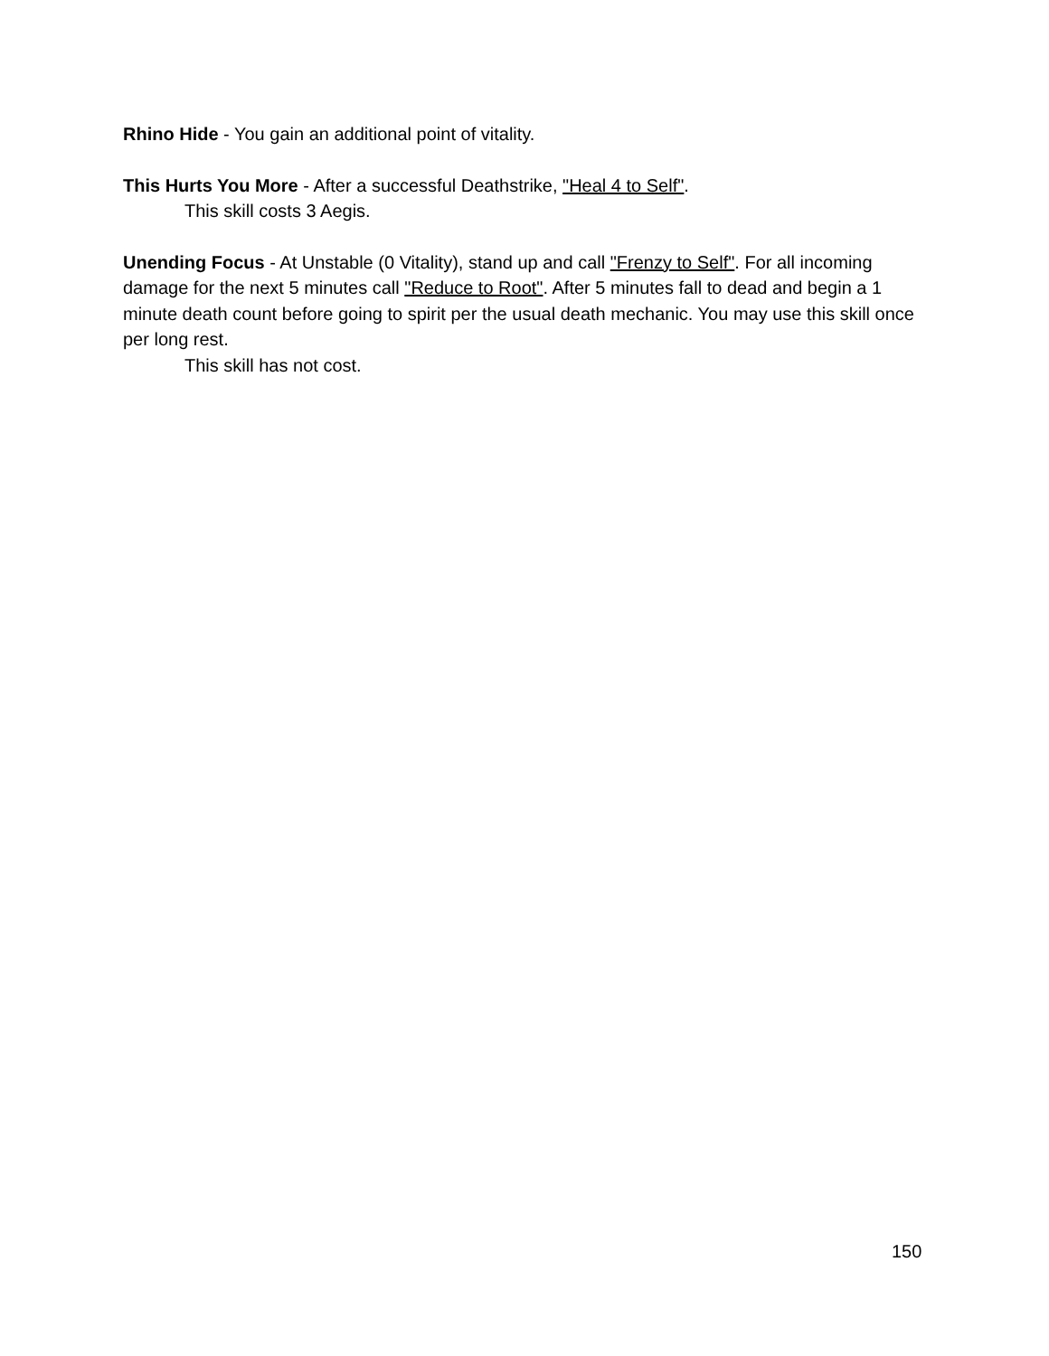Rhino Hide - You gain an additional point of vitality.
This Hurts You More - After a successful Deathstrike, "Heal 4 to Self".
This skill costs 3 Aegis.
Unending Focus - At Unstable (0 Vitality), stand up and call "Frenzy to Self". For all incoming damage for the next 5 minutes call "Reduce to Root". After 5 minutes fall to dead and begin a 1 minute death count before going to spirit per the usual death mechanic. You may use this skill once per long rest.
This skill has not cost.
150